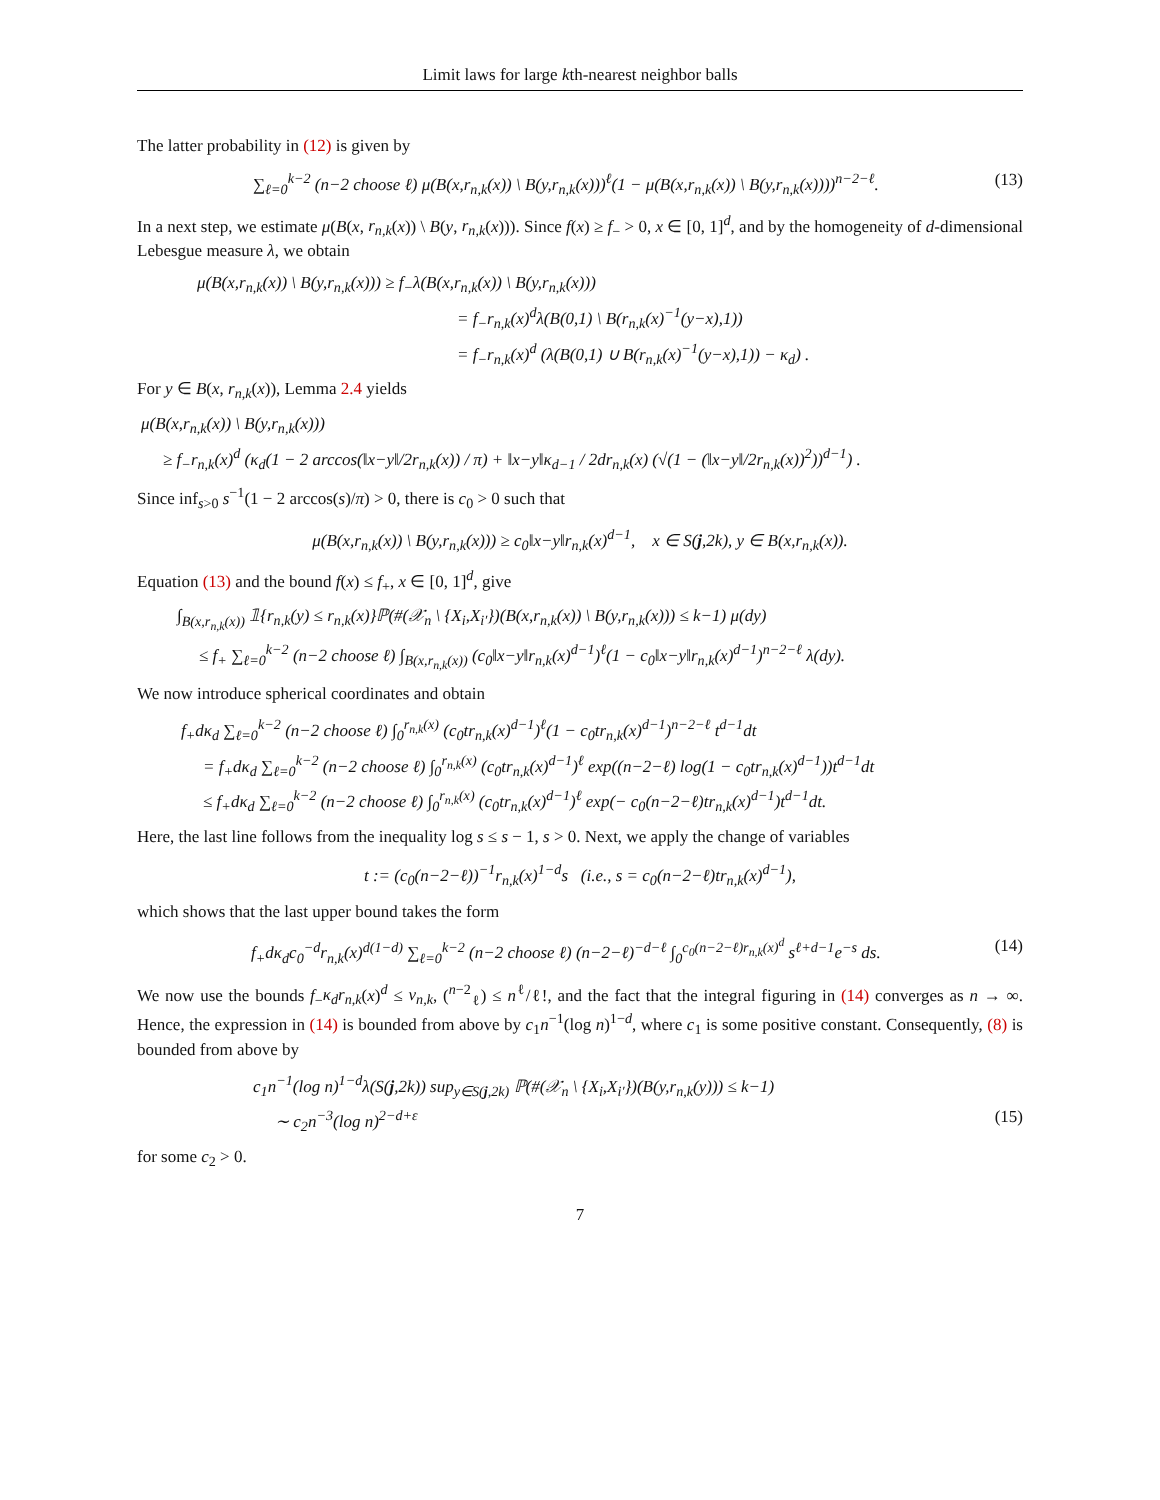Limit laws for large kth-nearest neighbor balls
The latter probability in (12) is given by
∑<sub>ℓ=0</sub><sup>k−2</sup> (n−2 choose ℓ) μ(B(x,r<sub>n,k</sub>(x)) \ B(y,r<sub>n,k</sub>(x)))<sup>ℓ</sup>(1 − μ(B(x,r<sub>n,k</sub>(x)) \ B(y,r<sub>n,k</sub>(x))))<sup>n−2−ℓ</sup>. (13)
In a next step, we estimate μ(B(x, r<sub>n,k</sub>(x)) \ B(y, r<sub>n,k</sub>(x))). Since f(x) ≥ f<sub>−</sub> > 0, x ∈ [0, 1]<sup>d</sup>, and by the homogeneity of d-dimensional Lebesgue measure λ, we obtain
μ(B(x,r<sub>n,k</sub>(x)) \ B(y,r<sub>n,k</sub>(x))) ≥ f<sub>−</sub>λ(B(x,r<sub>n,k</sub>(x)) \ B(y,r<sub>n,k</sub>(x)))
= f<sub>−</sub>r<sub>n,k</sub>(x)<sup>d</sup>λ(B(0,1) \ B(r<sub>n,k</sub>(x)<sup>−1</sup>(y−x),1))
= f<sub>−</sub>r<sub>n,k</sub>(x)<sup>d</sup> (λ(B(0,1) ∪ B(r<sub>n,k</sub>(x)<sup>−1</sup>(y−x),1)) − κ<sub>d</sub>) .
For y ∈ B(x, r<sub>n,k</sub>(x)), Lemma 2.4 yields
μ(B(x,r<sub>n,k</sub>(x)) \ B(y,r<sub>n,k</sub>(x)))
≥ f<sub>−</sub>r<sub>n,k</sub>(x)<sup>d</sup> (κ<sub>d</sub>(1 − 2 arccos(‖x−y‖/2r<sub>n,k</sub>(x)) / π) + ‖x−y‖κ<sub>d−1</sub> / 2dr<sub>n,k</sub>(x) (√(1 − (‖x−y‖/2r<sub>n,k</sub>(x))<sup>2</sup>))<sup>d−1</sup>) .
Since inf<sub>s>0</sub> s<sup>−1</sup>(1 − 2 arccos(s)/π) > 0, there is c<sub>0</sub> > 0 such that
μ(B(x,r<sub>n,k</sub>(x)) \ B(y,r<sub>n,k</sub>(x))) ≥ c<sub>0</sub>‖x−y‖r<sub>n,k</sub>(x)<sup>d−1</sup>, x ∈ S(j,2k), y ∈ B(x,r<sub>n,k</sub>(x)).
Equation (13) and the bound f(x) ≤ f<sub>+</sub>, x ∈ [0, 1]<sup>d</sup>, give
∫<sub>B(x,r<sub>n,k</sub>(x))</sub> 𝟙{r<sub>n,k</sub>(y) ≤ r<sub>n,k</sub>(x)}ℙ(#(𝒳<sub>n</sub> \ {X<sub>i</sub>,X<sub>i′</sub>})(B(x,r<sub>n,k</sub>(x)) \ B(y,r<sub>n,k</sub>(x))) ≤ k−1) μ(dy)
≤ f<sub>+</sub> ∑<sub>ℓ=0</sub><sup>k−2</sup> (n−2 choose ℓ) ∫<sub>B(x,r<sub>n,k</sub>(x))</sub> (c<sub>0</sub>‖x−y‖r<sub>n,k</sub>(x)<sup>d−1</sup>)<sup>ℓ</sup>(1 − c<sub>0</sub>‖x−y‖r<sub>n,k</sub>(x)<sup>d−1</sup>)<sup>n−2−ℓ</sup> λ(dy).
We now introduce spherical coordinates and obtain
f<sub>+</sub>dκ<sub>d</sub> ∑<sub>ℓ=0</sub><sup>k−2</sup> (n−2 choose ℓ) ∫<sub>0</sub><sup>r<sub>n,k</sub>(x)</sup> (c<sub>0</sub>tr<sub>n,k</sub>(x)<sup>d−1</sup>)<sup>ℓ</sup>(1 − c<sub>0</sub>tr<sub>n,k</sub>(x)<sup>d−1</sup>)<sup>n−2−ℓ</sup> t<sup>d−1</sup>dt
= f<sub>+</sub>dκ<sub>d</sub> ∑<sub>ℓ=0</sub><sup>k−2</sup> (n−2 choose ℓ) ∫<sub>0</sub><sup>r<sub>n,k</sub>(x)</sup> (c<sub>0</sub>tr<sub>n,k</sub>(x)<sup>d−1</sup>)<sup>ℓ</sup> exp((n−2−ℓ) log(1 − c<sub>0</sub>tr<sub>n,k</sub>(x)<sup>d−1</sup>))t<sup>d−1</sup>dt
≤ f<sub>+</sub>dκ<sub>d</sub> ∑<sub>ℓ=0</sub><sup>k−2</sup> (n−2 choose ℓ) ∫<sub>0</sub><sup>r<sub>n,k</sub>(x)</sup> (c<sub>0</sub>tr<sub>n,k</sub>(x)<sup>d−1</sup>)<sup>ℓ</sup> exp(− c<sub>0</sub>(n−2−ℓ)tr<sub>n,k</sub>(x)<sup>d−1</sup>)t<sup>d−1</sup>dt.
Here, the last line follows from the inequality log s ≤ s − 1, s > 0. Next, we apply the change of variables
t := (c<sub>0</sub>(n−2−ℓ))<sup>−1</sup>r<sub>n,k</sub>(x)<sup>1−d</sup>s (i.e., s = c<sub>0</sub>(n−2−ℓ)tr<sub>n,k</sub>(x)<sup>d−1</sup>),
which shows that the last upper bound takes the form
f<sub>+</sub>dκ<sub>d</sub>c<sub>0</sub><sup>−d</sup>r<sub>n,k</sub>(x)<sup>d(1−d)</sup> ∑<sub>ℓ=0</sub><sup>k−2</sup> (n−2 choose ℓ) (n−2−ℓ)<sup>−d−ℓ</sup> ∫<sub>0</sub><sup>c<sub>0</sub>(n−2−ℓ)r<sub>n,k</sub>(x)<sup>d</sup></sup> s<sup>ℓ+d−1</sup>e<sup>−s</sup> ds. (14)
We now use the bounds f<sub>−</sub>κ<sub>d</sub>r<sub>n,k</sub>(x)<sup>d</sup> ≤ v<sub>n,k</sub>, (<sup>n−2</sup><sub>ℓ</sub>) ≤ n<sup>ℓ</sup>/ℓ!, and the fact that the integral figuring in (14) converges as n → ∞. Hence, the expression in (14) is bounded from above by c<sub>1</sub>n<sup>−1</sup>(log n)<sup>1−d</sup>, where c<sub>1</sub> is some positive constant. Consequently, (8) is bounded from above by
c<sub>1</sub>n<sup>−1</sup>(log n)<sup>1−d</sup>λ(S(j,2k)) sup<sub>y∈S(j,2k)</sub> ℙ(#(𝒳<sub>n</sub> \ {X<sub>i</sub>,X<sub>i′</sub>})(B(y,r<sub>n,k</sub>(y))) ≤ k−1)
∼ c<sub>2</sub>n<sup>−3</sup>(log n)<sup>2−d+ε</sup> (15)
for some c<sub>2</sub> > 0.
7